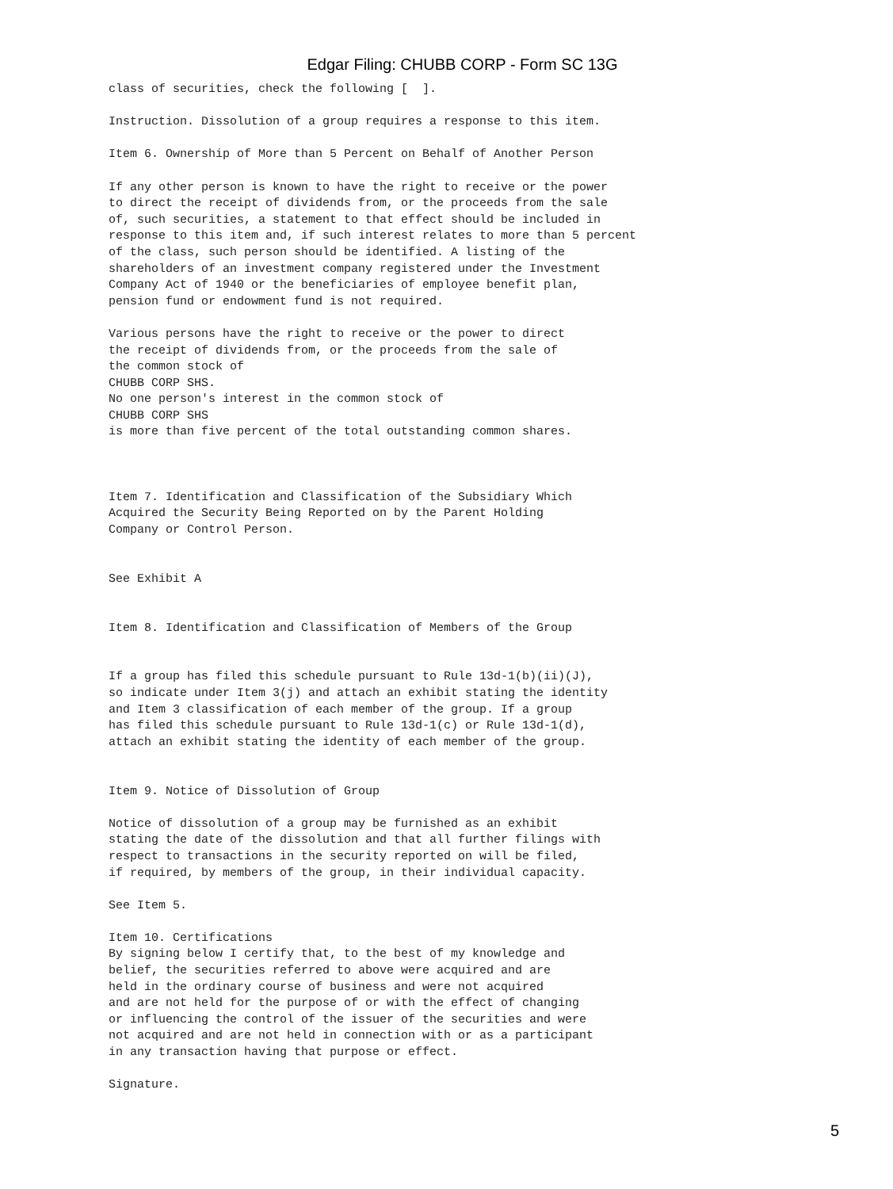Edgar Filing: CHUBB CORP - Form SC 13G
class of securities, check the following [  ].

Instruction. Dissolution of a group requires a response to this item.

Item 6. Ownership of More than 5 Percent on Behalf of Another Person

If any other person is known to have the right to receive or the power
to direct the receipt of dividends from, or the proceeds from the sale
of, such securities, a statement to that effect should be included in
response to this item and, if such interest relates to more than 5 percent
of the class, such person should be identified. A listing of the
shareholders of an investment company registered under the Investment
Company Act of 1940 or the beneficiaries of employee benefit plan,
pension fund or endowment fund is not required.

Various persons have the right to receive or the power to direct
the receipt of dividends from, or the proceeds from the sale of
the common stock of
CHUBB CORP SHS.
No one person's interest in the common stock of
CHUBB CORP SHS
is more than five percent of the total outstanding common shares.



Item 7. Identification and Classification of the Subsidiary Which
Acquired the Security Being Reported on by the Parent Holding
Company or Control Person.


See Exhibit A


Item 8. Identification and Classification of Members of the Group


If a group has filed this schedule pursuant to Rule 13d-1(b)(ii)(J),
so indicate under Item 3(j) and attach an exhibit stating the identity
and Item 3 classification of each member of the group. If a group
has filed this schedule pursuant to Rule 13d-1(c) or Rule 13d-1(d),
attach an exhibit stating the identity of each member of the group.


Item 9. Notice of Dissolution of Group

Notice of dissolution of a group may be furnished as an exhibit
stating the date of the dissolution and that all further filings with
respect to transactions in the security reported on will be filed,
if required, by members of the group, in their individual capacity.

See Item 5.

Item 10. Certifications
By signing below I certify that, to the best of my knowledge and
belief, the securities referred to above were acquired and are
held in the ordinary course of business and were not acquired
and are not held for the purpose of or with the effect of changing
or influencing the control of the issuer of the securities and were
not acquired and are not held in connection with or as a participant
in any transaction having that purpose or effect.

Signature.
5